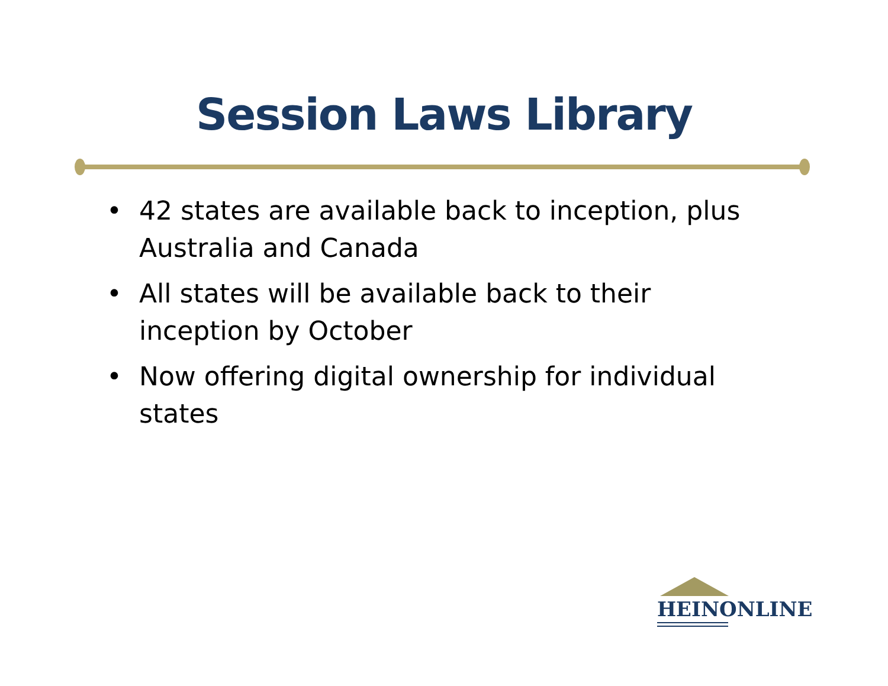Session Laws Library
• 42 states are available back to inception, plus Australia and Canada
• All states will be available back to their inception by October
• Now offering digital ownership for individual states
HEINONLINE